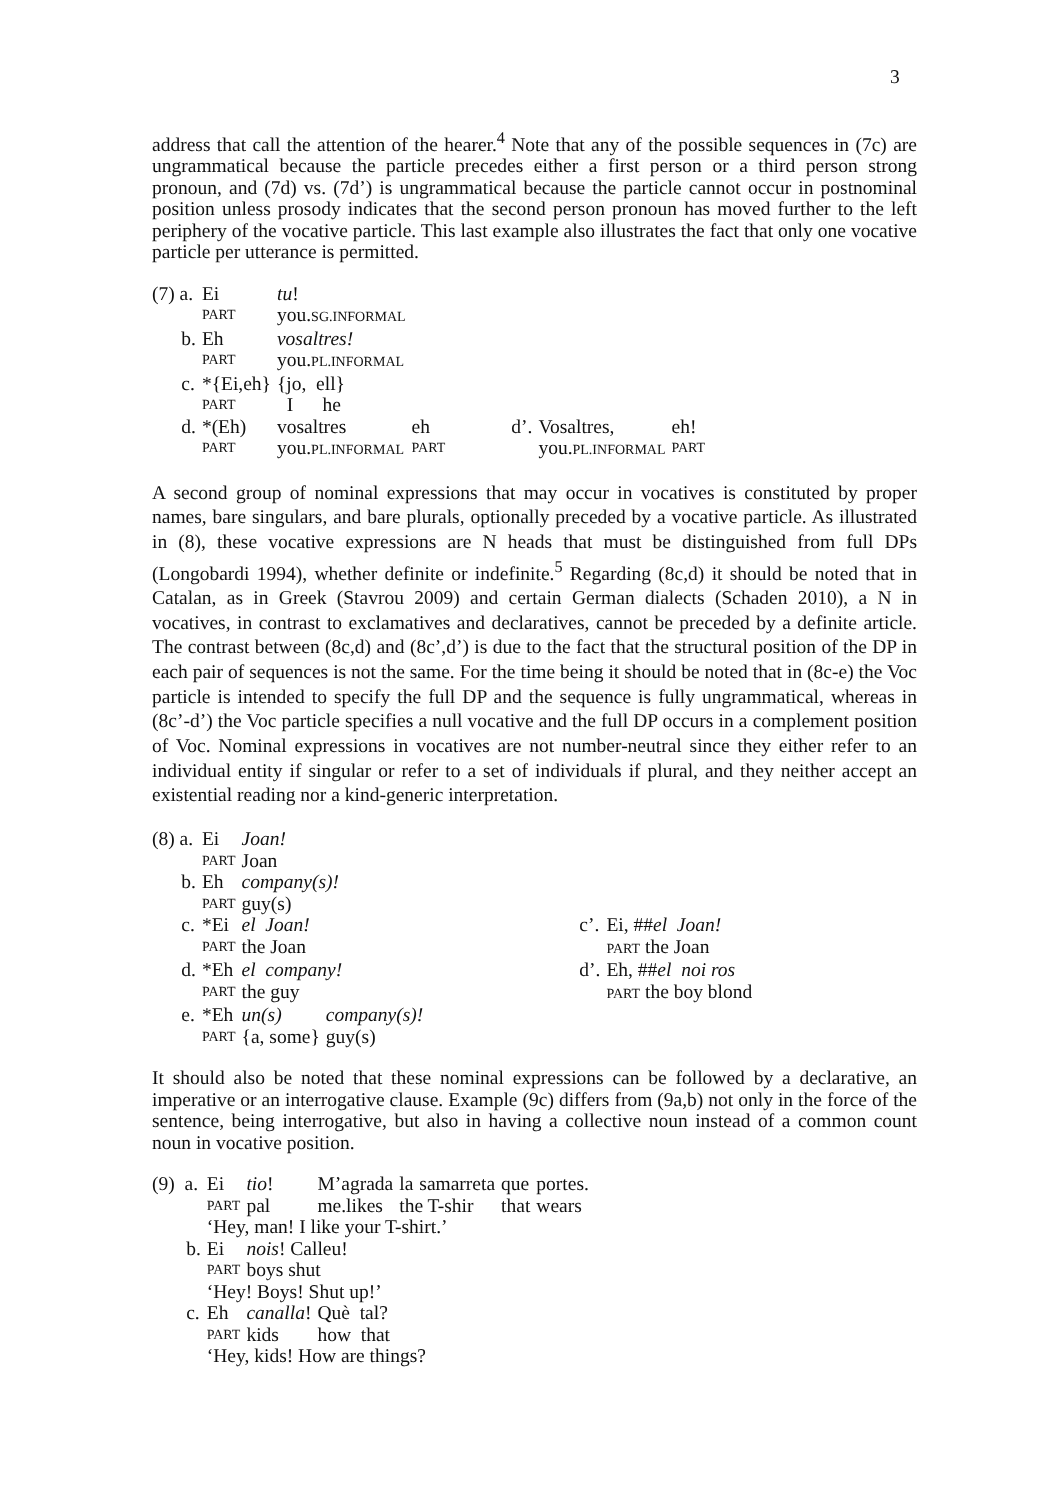3
address that call the attention of the hearer.<sup>4</sup> Note that any of the possible sequences in (7c) are ungrammatical because the particle precedes either a first person or a third person strong pronoun, and (7d) vs. (7d’) is ungrammatical because the particle cannot occur in postnominal position unless prosody indicates that the second person pronoun has moved further to the left periphery of the vocative particle. This last example also illustrates the fact that only one vocative particle per utterance is permitted.
| (7) a. | Ei | tu ! | | | | |
| | PART | you. SG.INFORMAL | | | | |
| b. | Eh | vosaltres! | | | | |
| | PART | you. PL.INFORMAL | | | | |
| c. | *{Ei,eh} | {jo, ell} | | | | |
| | PART | I he | | | | |
| d. | *(Eh) | vosaltres | eh | d’. | Vosaltres, | eh! |
| | PART | you. PL.INFORMAL | PART | | you. PL.INFORMAL | PART |
A second group of nominal expressions that may occur in vocatives is constituted by proper names, bare singulars, and bare plurals, optionally preceded by a vocative particle. As illustrated in (8), these vocative expressions are N heads that must be distinguished from full DPs (Longobardi 1994), whether definite or indefinite.<sup>5</sup> Regarding (8c,d) it should be noted that in Catalan, as in Greek (Stavrou 2009) and certain German dialects (Schaden 2010), a N in vocatives, in contrast to exclamatives and declaratives, cannot be preceded by a definite article. The contrast between (8c,d) and (8c’,d’) is due to the fact that the structural position of the DP in each pair of sequences is not the same. For the time being it should be noted that in (8c-e) the Voc particle is intended to specify the full DP and the sequence is fully ungrammatical, whereas in (8c’-d’) the Voc particle specifies a null vocative and the full DP occurs in a complement position of Voc. Nominal expressions in vocatives are not number-neutral since they either refer to an individual entity if singular or refer to a set of individuals if plural, and they neither accept an existential reading nor a kind-generic interpretation.
| (8) a. | Ei | Joan! | | | |
| | PART | Joan | | | |
| b. | Eh | company(s)! | | | |
| | PART | guy(s) | | | |
| c. | *Ei | el Joan! | | c’. | Ei, ## el Joan! |
| | PART | the Joan | | | PART the Joan |
| d. | *Eh | el company! | | d’. | Eh, ## el noi ros |
| | PART | the guy | | | PART the boy blond |
| e. | *Eh | un(s) | company(s)! | | |
| | PART | {a, some} | guy(s) | | |
It should also be noted that these nominal expressions can be followed by a declarative, an imperative or an interrogative clause. Example (9c) differs from (9a,b) not only in the force of the sentence, being interrogative, but also in having a collective noun instead of a common count noun in vocative position.
| (9) a. | Ei | tio ! | M’agrada | la | samarreta | que | portes. |
| | PART | pal | me.likes | the T-shir | | that | wears |
| | ‘Hey, man! I like your T-shirt.’ | | | | | | |
| b. | Ei | nois ! Calleu! | | | | | |
| | PART | boys shut | | | | | |
| | ‘Hey! Boys! Shut up!’ | | | | | | |
| c. | Eh | canalla ! | Què tal? | | | | |
| | PART | kids | how that | | | | |
| | ‘Hey, kids! How are things? | | | | | | |